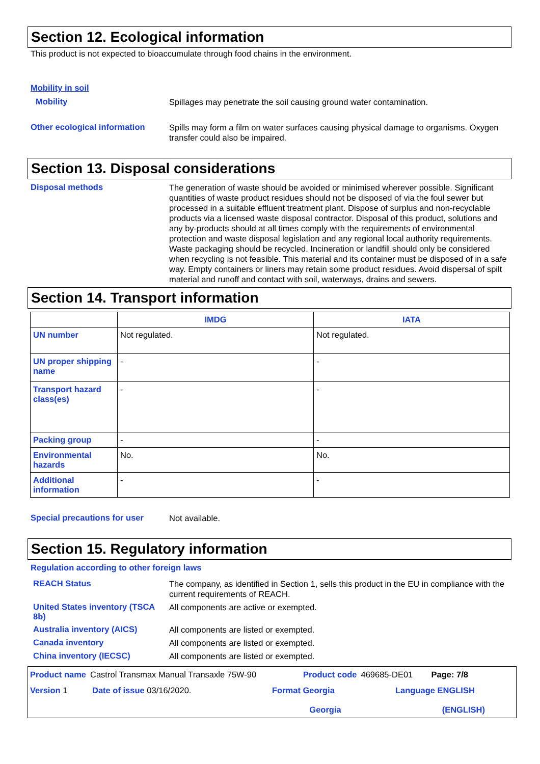Section 12. Ecological information
This product is not expected to bioaccumulate through food chains in the environment.
Mobility in soil
Mobility
Spillages may penetrate the soil causing ground water contamination.
Other ecological information
Spills may form a film on water surfaces causing physical damage to organisms. Oxygen transfer could also be impaired.
Section 13. Disposal considerations
Disposal methods
The generation of waste should be avoided or minimised wherever possible. Significant quantities of waste product residues should not be disposed of via the foul sewer but processed in a suitable effluent treatment plant. Dispose of surplus and non-recyclable products via a licensed waste disposal contractor. Disposal of this product, solutions and any by-products should at all times comply with the requirements of environmental protection and waste disposal legislation and any regional local authority requirements. Waste packaging should be recycled. Incineration or landfill should only be considered when recycling is not feasible. This material and its container must be disposed of in a safe way. Empty containers or liners may retain some product residues. Avoid dispersal of spilt material and runoff and contact with soil, waterways, drains and sewers.
Section 14. Transport information
| | IMDG | IATA |
| --- | --- | --- |
| UN number | Not regulated. | Not regulated. |
| UN proper shipping name | - | - |
| Transport hazard class(es) | - | - |
| Packing group | - | - |
| Environmental hazards | No. | No. |
| Additional information | - | - |
Special precautions for user
Not available.
Section 15. Regulatory information
Regulation according to other foreign laws
REACH Status
The company, as identified in Section 1, sells this product in the EU in compliance with the current requirements of REACH.
United States inventory (TSCA 8b)
All components are active or exempted.
Australia inventory (AICS)
All components are listed or exempted.
Canada inventory
All components are listed or exempted.
China inventory (IECSC)
All components are listed or exempted.
Product name Castrol Transmax Manual Transaxle 75W-90 Product code 469685-DE01 Page: 7/8
Version 1 Date of issue 03/16/2020. Format Georgia
Georgia Language ENGLISH
(ENGLISH)